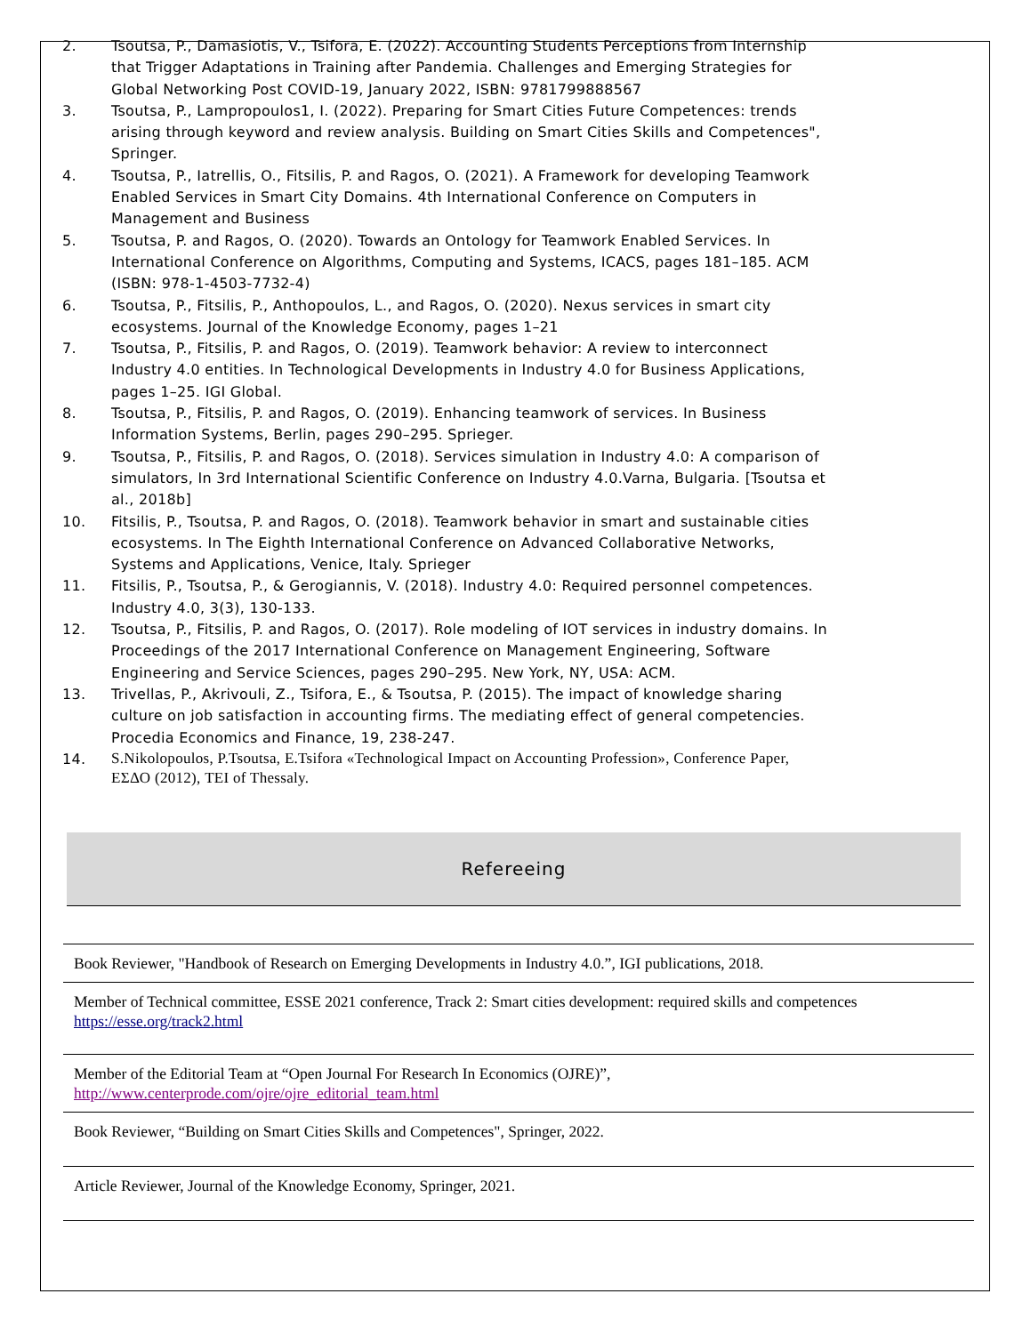2. Tsoutsa, P., Damasiotis, V., Tsifora, E. (2022). Accounting Students Perceptions from Internship that Trigger Adaptations in Training after Pandemia. Challenges and Emerging Strategies for Global Networking Post COVID-19, January 2022, ISBN: 9781799888567
3. Tsoutsa, P., Lampropoulos1, I. (2022). Preparing for Smart Cities Future Competences: trends arising through keyword and review analysis. Building on Smart Cities Skills and Competences", Springer.
4. Tsoutsa, P., Iatrellis, O., Fitsilis, P. and Ragos, O. (2021). A Framework for developing Teamwork Enabled Services in Smart City Domains. 4th International Conference on Computers in Management and Business
5. Tsoutsa, P. and Ragos, O. (2020). Towards an Ontology for Teamwork Enabled Services. In International Conference on Algorithms, Computing and Systems, ICACS, pages 181–185. ACM (ISBN: 978-1-4503-7732-4)
6. Tsoutsa, P., Fitsilis, P., Anthopoulos, L., and Ragos, O. (2020). Nexus services in smart city ecosystems. Journal of the Knowledge Economy, pages 1–21
7. Tsoutsa, P., Fitsilis, P. and Ragos, O. (2019). Teamwork behavior: A review to interconnect Industry 4.0 entities. In Technological Developments in Industry 4.0 for Business Applications, pages 1–25. IGI Global.
8. Tsoutsa, P., Fitsilis, P. and Ragos, O. (2019). Enhancing teamwork of services. In Business Information Systems, Berlin, pages 290–295. Sprieger.
9. Tsoutsa, P., Fitsilis, P. and Ragos, O. (2018). Services simulation in Industry 4.0: A comparison of simulators, In 3rd International Scientific Conference on Industry 4.0.Varna, Bulgaria. [Tsoutsa et al., 2018b]
10. Fitsilis, P., Tsoutsa, P. and Ragos, O. (2018). Teamwork behavior in smart and sustainable cities ecosystems. In The Eighth International Conference on Advanced Collaborative Networks, Systems and Applications, Venice, Italy. Sprieger
11. Fitsilis, P., Tsoutsa, P., & Gerogiannis, V. (2018). Industry 4.0: Required personnel competences. Industry 4.0, 3(3), 130-133.
12. Tsoutsa, P., Fitsilis, P. and Ragos, O. (2017). Role modeling of IOT services in industry domains. In Proceedings of the 2017 International Conference on Management Engineering, Software Engineering and Service Sciences, pages 290–295. New York, NY, USA: ACM.
13. Trivellas, P., Akrivouli, Z., Tsifora, E., & Tsoutsa, P. (2015). The impact of knowledge sharing culture on job satisfaction in accounting firms. The mediating effect of general competencies. Procedia Economics and Finance, 19, 238-247.
14. S.Nikolopoulos, P.Tsoutsa, E.Tsifora «Technological Impact on Accounting Profession», Conference Paper, ΕΣΔΟ (2012), TEI of Thessaly.
Refereeing
| Book Reviewer, "Handbook of Research on Emerging Developments in Industry 4.0.”, IGI publications, 2018. |
| Member of Technical committee, ESSE 2021 conference, Track 2: Smart cities development: required skills and competences https://esse.org/track2.html |
| Member of the Editorial Team at “Open Journal For Research In Economics (OJRE)”, http://www.centerprode.com/ojre/ojre_editorial_team.html |
| Book Reviewer, “Building on Smart Cities Skills and Competences", Springer, 2022. |
| Article Reviewer, Journal of the Knowledge Economy, Springer, 2021. |